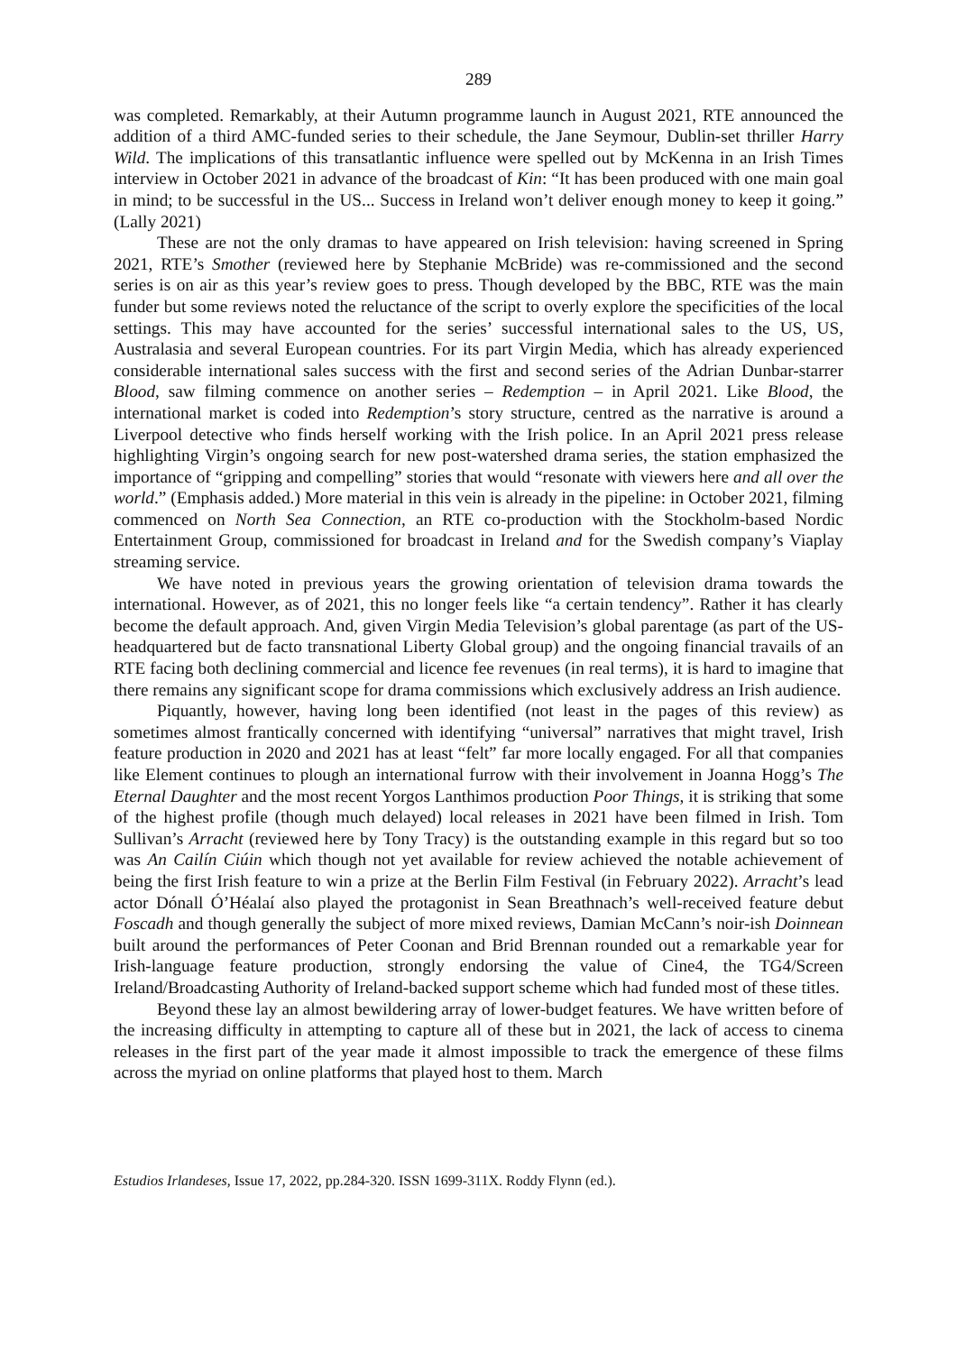289
was completed. Remarkably, at their Autumn programme launch in August 2021, RTE announced the addition of a third AMC-funded series to their schedule, the Jane Seymour, Dublin-set thriller Harry Wild. The implications of this transatlantic influence were spelled out by McKenna in an Irish Times interview in October 2021 in advance of the broadcast of Kin: “It has been produced with one main goal in mind; to be successful in the US... Success in Ireland won’t deliver enough money to keep it going.” (Lally 2021)
These are not the only dramas to have appeared on Irish television: having screened in Spring 2021, RTE’s Smother (reviewed here by Stephanie McBride) was re-commissioned and the second series is on air as this year’s review goes to press. Though developed by the BBC, RTE was the main funder but some reviews noted the reluctance of the script to overly explore the specificities of the local settings. This may have accounted for the series’ successful international sales to the US, US, Australasia and several European countries. For its part Virgin Media, which has already experienced considerable international sales success with the first and second series of the Adrian Dunbar-starrer Blood, saw filming commence on another series – Redemption – in April 2021. Like Blood, the international market is coded into Redemption’s story structure, centred as the narrative is around a Liverpool detective who finds herself working with the Irish police. In an April 2021 press release highlighting Virgin’s ongoing search for new post-watershed drama series, the station emphasized the importance of “gripping and compelling” stories that would “resonate with viewers here and all over the world.” (Emphasis added.) More material in this vein is already in the pipeline: in October 2021, filming commenced on North Sea Connection, an RTE co-production with the Stockholm-based Nordic Entertainment Group, commissioned for broadcast in Ireland and for the Swedish company’s Viaplay streaming service.
We have noted in previous years the growing orientation of television drama towards the international. However, as of 2021, this no longer feels like “a certain tendency”. Rather it has clearly become the default approach. And, given Virgin Media Television’s global parentage (as part of the US-headquartered but de facto transnational Liberty Global group) and the ongoing financial travails of an RTE facing both declining commercial and licence fee revenues (in real terms), it is hard to imagine that there remains any significant scope for drama commissions which exclusively address an Irish audience.
Piquantly, however, having long been identified (not least in the pages of this review) as sometimes almost frantically concerned with identifying “universal” narratives that might travel, Irish feature production in 2020 and 2021 has at least “felt” far more locally engaged. For all that companies like Element continues to plough an international furrow with their involvement in Joanna Hogg’s The Eternal Daughter and the most recent Yorgos Lanthimos production Poor Things, it is striking that some of the highest profile (though much delayed) local releases in 2021 have been filmed in Irish. Tom Sullivan’s Arracht (reviewed here by Tony Tracy) is the outstanding example in this regard but so too was An Cailín Ciúin which though not yet available for review achieved the notable achievement of being the first Irish feature to win a prize at the Berlin Film Festival (in February 2022). Arracht’s lead actor Dónall Ó’Héalaí also played the protagonist in Sean Breathnach’s well-received feature debut Foscadh and though generally the subject of more mixed reviews, Damian McCann’s noir-ish Doinnean built around the performances of Peter Coonan and Brid Brennan rounded out a remarkable year for Irish-language feature production, strongly endorsing the value of Cine4, the TG4/Screen Ireland/Broadcasting Authority of Ireland-backed support scheme which had funded most of these titles.
Beyond these lay an almost bewildering array of lower-budget features. We have written before of the increasing difficulty in attempting to capture all of these but in 2021, the lack of access to cinema releases in the first part of the year made it almost impossible to track the emergence of these films across the myriad on online platforms that played host to them. March
Estudios Irlandeses, Issue 17, 2022, pp.284-320. ISSN 1699-311X. Roddy Flynn (ed.).